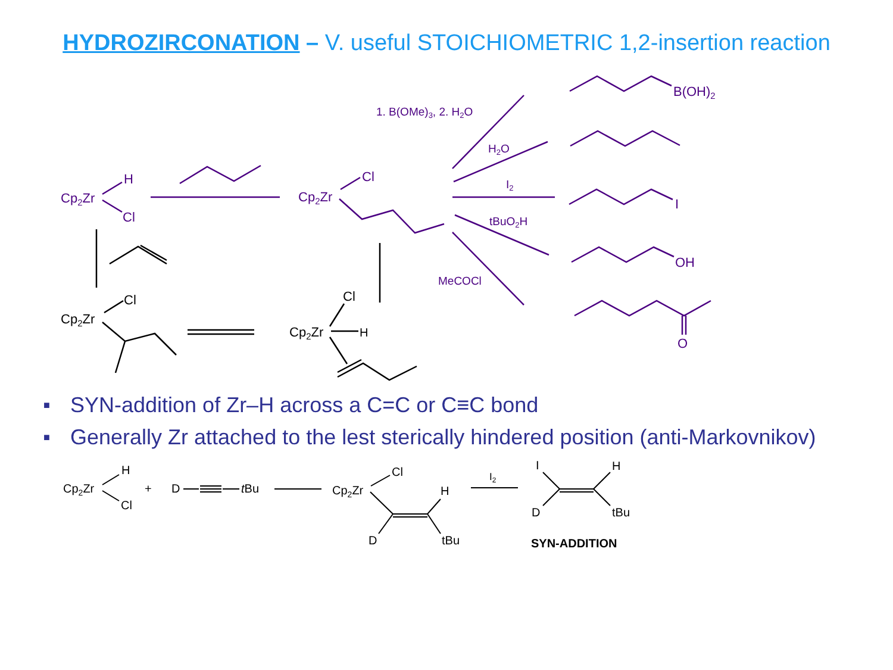HYDROZIRCONATION – V. useful STOICHIOMETRIC 1,2-insertion reaction
Cp2Zr
H
Cl
Cp2Zr
Cl
1. B(OMe)3, 2. H2O
H2O
I2
tBuO2H
MeCOCl
B(OH)2
I
OH
O
Cp2Zr
Cl
Cp2Zr
Cl
H
■ SYN-addition of Zr–H across a C=C or C≡C bond
■ Generally Zr attached to the lest sterically hindered position (anti-Markovnikov)
Cp2Zr
H
Cl
+
D
tBu
Cp2Zr
Cl
H
D
tBu
I2
I
H
D
tBu
SYN-ADDITION